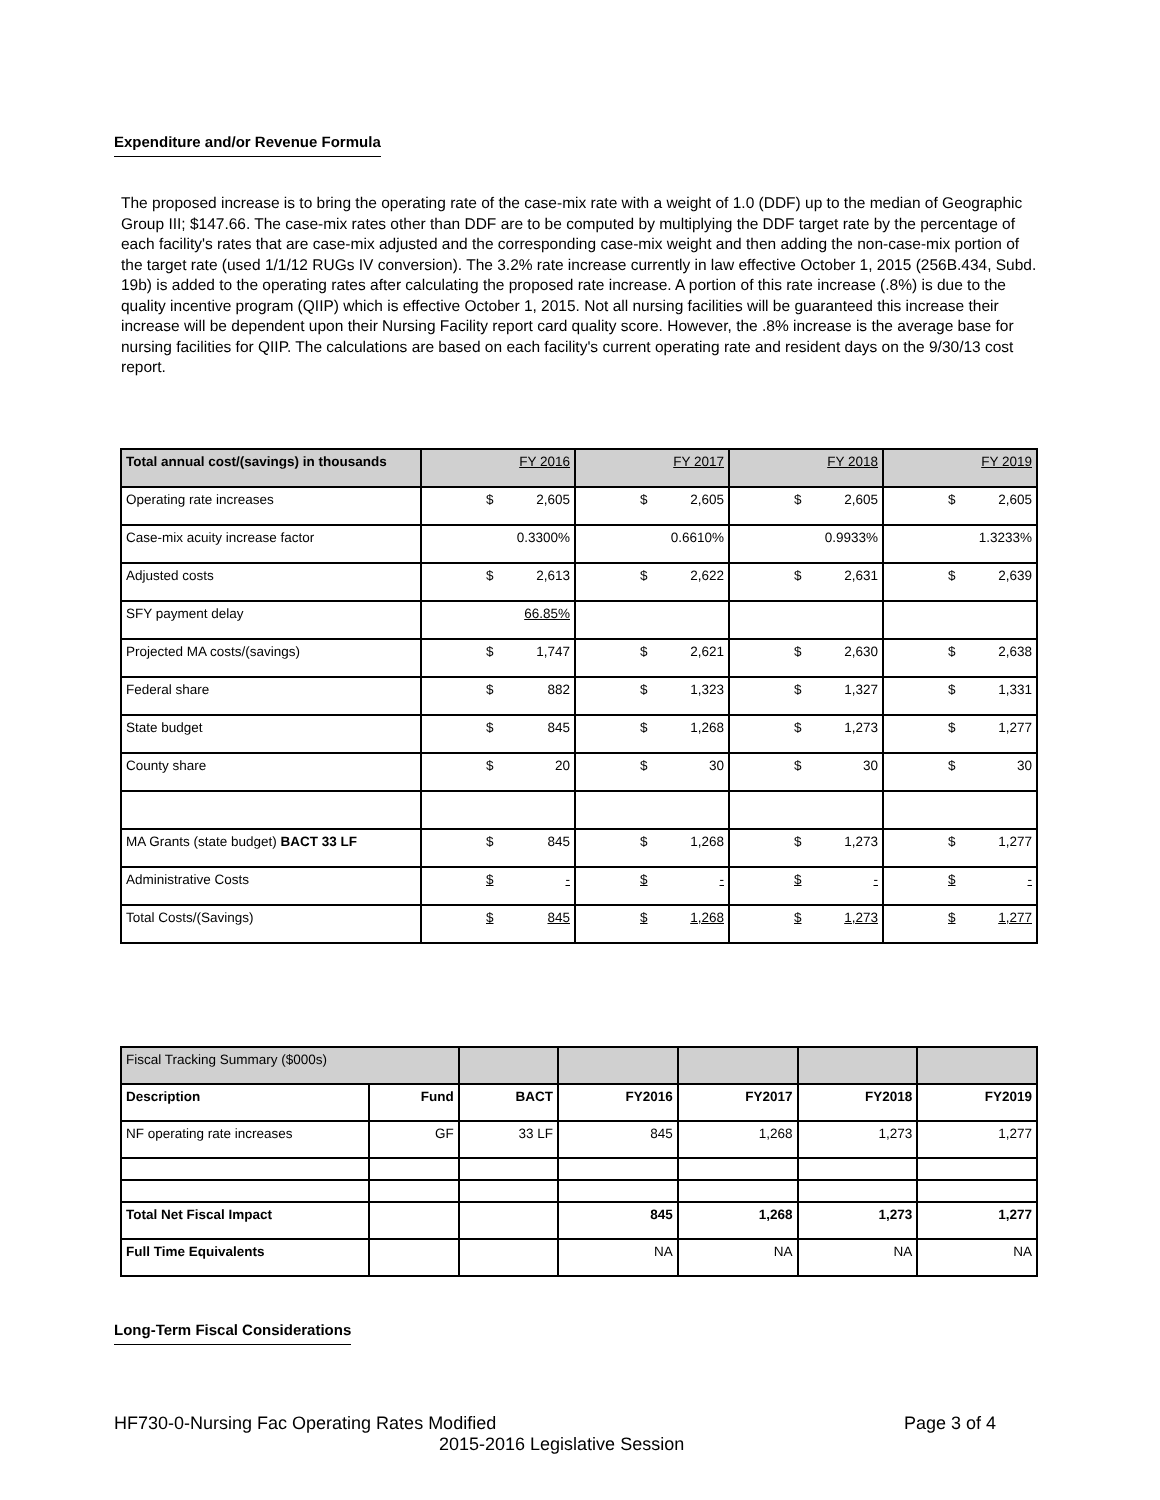Expenditure and/or Revenue Formula
The proposed increase is to bring the operating rate of the case-mix rate with a weight of 1.0 (DDF) up to the median of Geographic Group III; $147.66. The case-mix rates other than DDF are to be computed by multiplying the DDF target rate by the percentage of each facility's rates that are case-mix adjusted and the corresponding case-mix weight and then adding the non-case-mix portion of the target rate (used 1/1/12 RUGs IV conversion). The 3.2% rate increase currently in law effective October 1, 2015 (256B.434, Subd. 19b) is added to the operating rates after calculating the proposed rate increase. A portion of this rate increase (.8%) is due to the quality incentive program (QIIP) which is effective October 1, 2015. Not all nursing facilities will be guaranteed this increase their increase will be dependent upon their Nursing Facility report card quality score. However, the .8% increase is the average base for nursing facilities for QIIP. The calculations are based on each facility's current operating rate and resident days on the 9/30/13 cost report.
| Total annual cost/(savings) in thousands | FY 2016 | FY 2017 | FY 2018 | FY 2019 |
| Operating rate increases | $ 2,605 | $ 2,605 | $ 2,605 | $ 2,605 |
| Case-mix acuity increase factor | 0.3300% | 0.6610% | 0.9933% | 1.3233% |
| Adjusted costs | $ 2,613 | $ 2,622 | $ 2,631 | $ 2,639 |
| SFY payment delay | 66.85% | | | |
| Projected MA costs/(savings) | $ 1,747 | $ 2,621 | $ 2,630 | $ 2,638 |
| Federal share | $ 882 | $ 1,323 | $ 1,327 | $ 1,331 |
| State budget | $ 845 | $ 1,268 | $ 1,273 | $ 1,277 |
| County share | $ 20 | $ 30 | $ 30 | $ 30 |
| MA Grants (state budget) BACT 33 LF | $ 845 | $ 1,268 | $ 1,273 | $ 1,277 |
| Administrative Costs | $ - | $ - | $ - | $ - |
| Total Costs/(Savings) | $ 845 | $ 1,268 | $ 1,273 | $ 1,277 |
| Fiscal Tracking Summary ($000s) | | | | | | |
| Description | Fund | BACT | FY2016 | FY2017 | FY2018 | FY2019 |
| NF operating rate increases | GF | 33 LF | 845 | 1,268 | 1,273 | 1,277 |
| Total Net Fiscal Impact | | | 845 | 1,268 | 1,273 | 1,277 |
| Full Time Equivalents | | | NA | NA | NA | NA |
Long-Term Fiscal Considerations
HF730-0-Nursing Fac Operating Rates Modified Page 3 of 4
2015-2016 Legislative Session